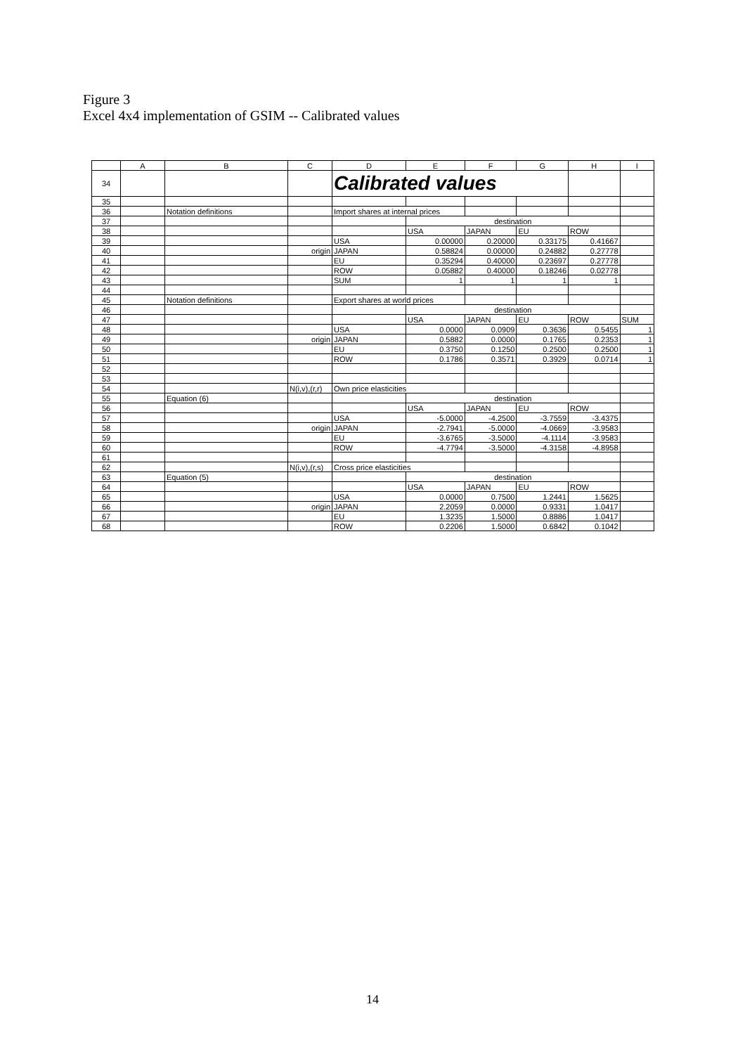Figure 3
Excel 4x4 implementation of GSIM -- Calibrated values
| | A | B | C | D | E | F | G | H | I |
| --- | --- | --- | --- | --- | --- | --- | --- | --- | --- |
| 34 | | | | Calibrated values | | | | | |
| 35 | | | | | | | | | |
| 36 | | Notation definitions | | Import shares at internal prices | | | | | |
| 37 | | | | | destination | | | | |
| 38 | | | | | USA | JAPAN | EU | ROW | |
| 39 | | | | USA | 0.00000 | 0.20000 | 0.33175 | 0.41667 | |
| 40 | | | origin | JAPAN | 0.58824 | 0.00000 | 0.24882 | 0.27778 | |
| 41 | | | | EU | 0.35294 | 0.40000 | 0.23697 | 0.27778 | |
| 42 | | | | ROW | 0.05882 | 0.40000 | 0.18246 | 0.02778 | |
| 43 | | | | SUM | 1 | 1 | 1 | 1 | |
| 44 | | | | | | | | | |
| 45 | | Notation definitions | | Export shares at world prices | | | | | |
| 46 | | | | | destination | | | | |
| 47 | | | | | USA | JAPAN | EU | ROW | SUM |
| 48 | | | | USA | 0.0000 | 0.0909 | 0.3636 | 0.5455 | 1 |
| 49 | | | origin | JAPAN | 0.5882 | 0.0000 | 0.1765 | 0.2353 | 1 |
| 50 | | | | EU | 0.3750 | 0.1250 | 0.2500 | 0.2500 | 1 |
| 51 | | | | ROW | 0.1786 | 0.3571 | 0.3929 | 0.0714 | 1 |
| 52 | | | | | | | | | |
| 53 | | | | | | | | | |
| 54 | | | N(i,v),(r,r) | Own price elasticities | | | | | |
| 55 | | Equation (6) | | | destination | | | | |
| 56 | | | | | USA | JAPAN | EU | ROW | |
| 57 | | | | USA | -5.0000 | -4.2500 | -3.7559 | -3.4375 | |
| 58 | | | origin | JAPAN | -2.7941 | -5.0000 | -4.0669 | -3.9583 | |
| 59 | | | | EU | -3.6765 | -3.5000 | -4.1114 | -3.9583 | |
| 60 | | | | ROW | -4.7794 | -3.5000 | -4.3158 | -4.8958 | |
| 61 | | | | | | | | | |
| 62 | | | N(i,v),(r,s) | Cross price elasticities | | | | | |
| 63 | | Equation (5) | | | destination | | | | |
| 64 | | | | | USA | JAPAN | EU | ROW | |
| 65 | | | | USA | 0.0000 | 0.7500 | 1.2441 | 1.5625 | |
| 66 | | | origin | JAPAN | 2.2059 | 0.0000 | 0.9331 | 1.0417 | |
| 67 | | | | EU | 1.3235 | 1.5000 | 0.8886 | 1.0417 | |
| 68 | | | | ROW | 0.2206 | 1.5000 | 0.6842 | 0.1042 | |
14